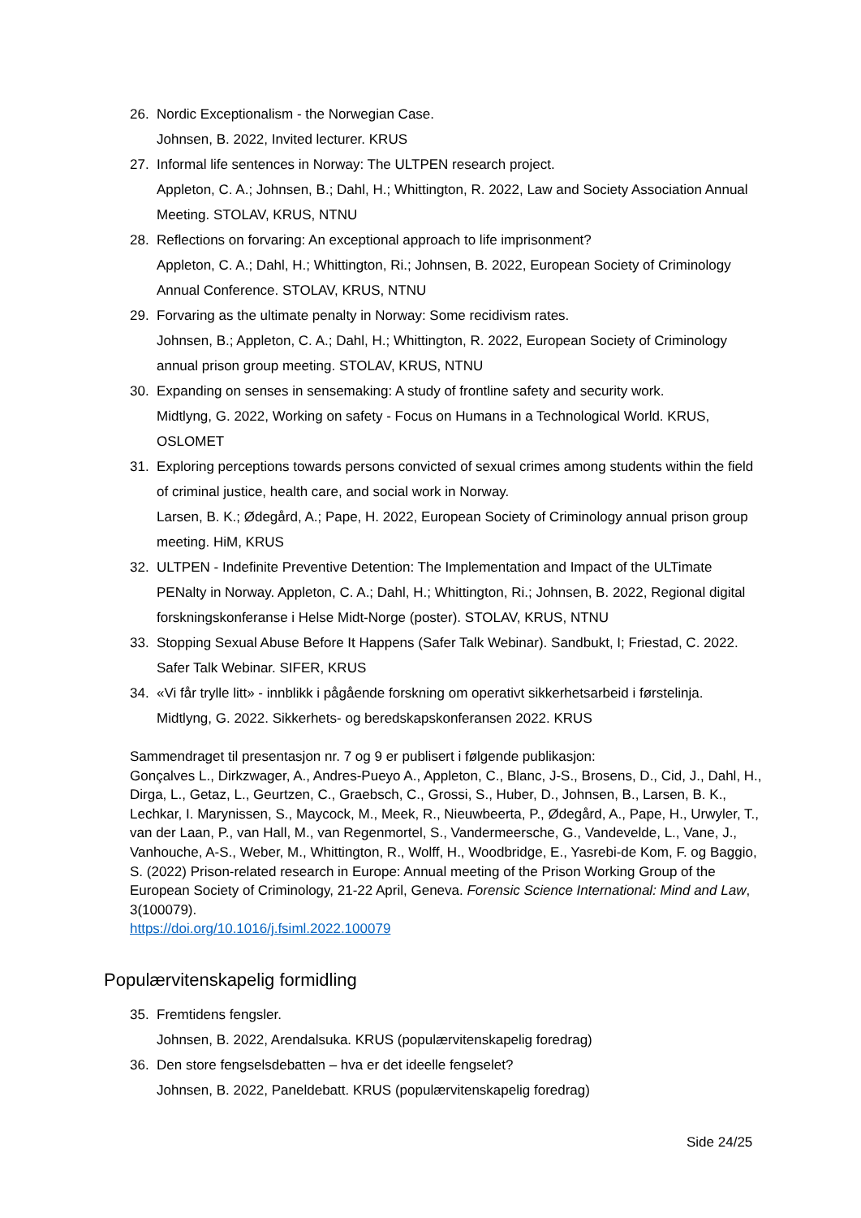26. Nordic Exceptionalism - the Norwegian Case.
Johnsen, B. 2022, Invited lecturer. KRUS
27. Informal life sentences in Norway: The ULTPEN research project.
Appleton, C. A.; Johnsen, B.; Dahl, H.; Whittington, R. 2022, Law and Society Association Annual Meeting. STOLAV, KRUS, NTNU
28. Reflections on forvaring: An exceptional approach to life imprisonment?
Appleton, C. A.; Dahl, H.; Whittington, Ri.; Johnsen, B. 2022, European Society of Criminology Annual Conference. STOLAV, KRUS, NTNU
29. Forvaring as the ultimate penalty in Norway: Some recidivism rates.
Johnsen, B.; Appleton, C. A.; Dahl, H.; Whittington, R. 2022, European Society of Criminology annual prison group meeting. STOLAV, KRUS, NTNU
30. Expanding on senses in sensemaking: A study of frontline safety and security work.
Midtlyng, G. 2022, Working on safety - Focus on Humans in a Technological World. KRUS, OSLOMET
31. Exploring perceptions towards persons convicted of sexual crimes among students within the field of criminal justice, health care, and social work in Norway.
Larsen, B. K.; Ødegård, A.; Pape, H. 2022, European Society of Criminology annual prison group meeting. HiM, KRUS
32. ULTPEN - Indefinite Preventive Detention: The Implementation and Impact of the ULTimate PENalty in Norway. Appleton, C. A.; Dahl, H.; Whittington, Ri.; Johnsen, B. 2022, Regional digital forskningskonferanse i Helse Midt-Norge (poster). STOLAV, KRUS, NTNU
33. Stopping Sexual Abuse Before It Happens (Safer Talk Webinar). Sandbukt, I; Friestad, C. 2022. Safer Talk Webinar. SIFER, KRUS
34. «Vi får trylle litt» - innblikk i pågående forskning om operativt sikkerhetsarbeid i førstelinja.
Midtlyng, G. 2022. Sikkerhets- og beredskapskonferansen 2022. KRUS
Sammendraget til presentasjon nr. 7 og 9 er publisert i følgende publikasjon:
Gonçalves L., Dirkzwager, A., Andres-Pueyo A., Appleton, C., Blanc, J-S., Brosens, D., Cid, J., Dahl, H., Dirga, L., Getaz, L., Geurtzen, C., Graebsch, C., Grossi, S., Huber, D., Johnsen, B., Larsen, B. K., Lechkar, I. Marynissen, S., Maycock, M., Meek, R., Nieuwbeerta, P., Ødegård, A., Pape, H., Urwyler, T., van der Laan, P., van Hall, M., van Regenmortel, S., Vandermeersche, G., Vandevelde, L., Vane, J., Vanhouche, A-S., Weber, M., Whittington, R., Wolff, H., Woodbridge, E., Yasrebi-de Kom, F. og Baggio, S. (2022) Prison-related research in Europe: Annual meeting of the Prison Working Group of the European Society of Criminology, 21-22 April, Geneva. Forensic Science International: Mind and Law, 3(100079).
https://doi.org/10.1016/j.fsiml.2022.100079
Populærvitenskapelig formidling
35. Fremtidens fengsler.
Johnsen, B. 2022, Arendalsuka. KRUS (populærvitenskapelig foredrag)
36. Den store fengselsdebatten – hva er det ideelle fengselet?
Johnsen, B. 2022, Paneldebatt. KRUS (populærvitenskapelig foredrag)
Side 24/25